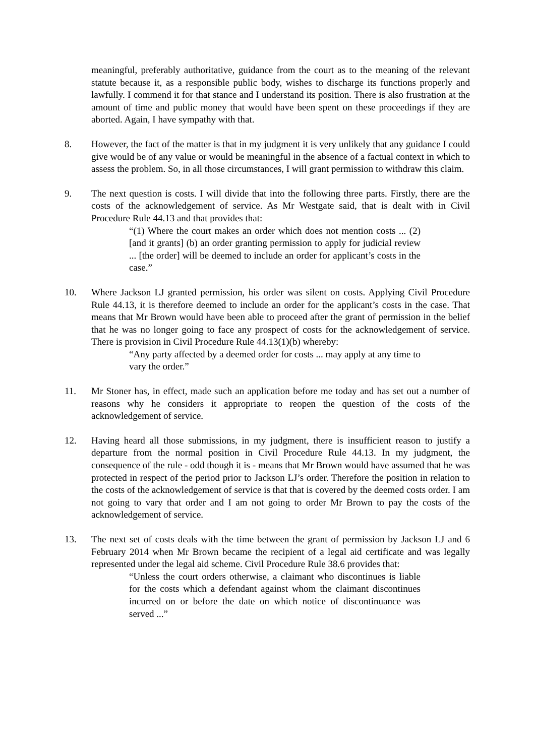meaningful, preferably authoritative, guidance from the court as to the meaning of the relevant statute because it, as a responsible public body, wishes to discharge its functions properly and lawfully. I commend it for that stance and I understand its position. There is also frustration at the amount of time and public money that would have been spent on these proceedings if they are aborted. Again, I have sympathy with that.
8. However, the fact of the matter is that in my judgment it is very unlikely that any guidance I could give would be of any value or would be meaningful in the absence of a factual context in which to assess the problem. So, in all those circumstances, I will grant permission to withdraw this claim.
9. The next question is costs. I will divide that into the following three parts. Firstly, there are the costs of the acknowledgement of service. As Mr Westgate said, that is dealt with in Civil Procedure Rule 44.13 and that provides that:
“(1) Where the court makes an order which does not mention costs ... (2) [and it grants] (b) an order granting permission to apply for judicial review ... [the order] will be deemed to include an order for applicant’s costs in the case.”
10. Where Jackson LJ granted permission, his order was silent on costs. Applying Civil Procedure Rule 44.13, it is therefore deemed to include an order for the applicant’s costs in the case. That means that Mr Brown would have been able to proceed after the grant of permission in the belief that he was no longer going to face any prospect of costs for the acknowledgement of service. There is provision in Civil Procedure Rule 44.13(1)(b) whereby:
“Any party affected by a deemed order for costs ... may apply at any time to vary the order.”
11. Mr Stoner has, in effect, made such an application before me today and has set out a number of reasons why he considers it appropriate to reopen the question of the costs of the acknowledgement of service.
12. Having heard all those submissions, in my judgment, there is insufficient reason to justify a departure from the normal position in Civil Procedure Rule 44.13. In my judgment, the consequence of the rule - odd though it is - means that Mr Brown would have assumed that he was protected in respect of the period prior to Jackson LJ’s order. Therefore the position in relation to the costs of the acknowledgement of service is that that is covered by the deemed costs order. I am not going to vary that order and I am not going to order Mr Brown to pay the costs of the acknowledgement of service.
13. The next set of costs deals with the time between the grant of permission by Jackson LJ and 6 February 2014 when Mr Brown became the recipient of a legal aid certificate and was legally represented under the legal aid scheme. Civil Procedure Rule 38.6 provides that:
“Unless the court orders otherwise, a claimant who discontinues is liable for the costs which a defendant against whom the claimant discontinues incurred on or before the date on which notice of discontinuance was served ...”